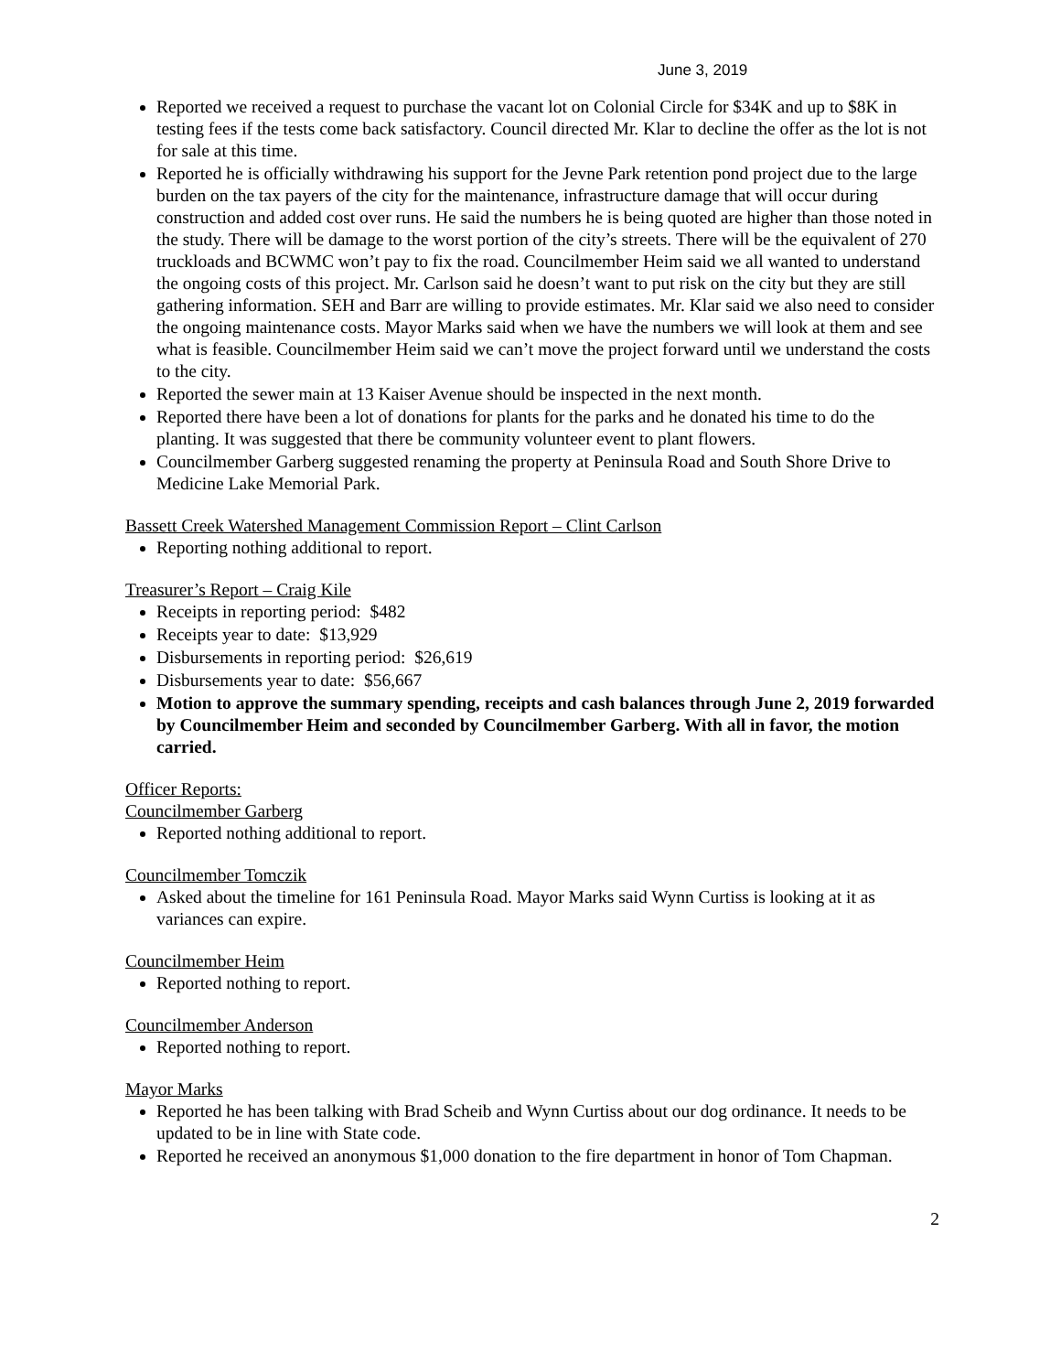June 3, 2019
Reported we received a request to purchase the vacant lot on Colonial Circle for $34K and up to $8K in testing fees if the tests come back satisfactory. Council directed Mr. Klar to decline the offer as the lot is not for sale at this time.
Reported he is officially withdrawing his support for the Jevne Park retention pond project due to the large burden on the tax payers of the city for the maintenance, infrastructure damage that will occur during construction and added cost over runs. He said the numbers he is being quoted are higher than those noted in the study. There will be damage to the worst portion of the city’s streets. There will be the equivalent of 270 truckloads and BCWMC won’t pay to fix the road. Councilmember Heim said we all wanted to understand the ongoing costs of this project. Mr. Carlson said he doesn’t want to put risk on the city but they are still gathering information. SEH and Barr are willing to provide estimates. Mr. Klar said we also need to consider the ongoing maintenance costs. Mayor Marks said when we have the numbers we will look at them and see what is feasible. Councilmember Heim said we can’t move the project forward until we understand the costs to the city.
Reported the sewer main at 13 Kaiser Avenue should be inspected in the next month.
Reported there have been a lot of donations for plants for the parks and he donated his time to do the planting. It was suggested that there be community volunteer event to plant flowers.
Councilmember Garberg suggested renaming the property at Peninsula Road and South Shore Drive to Medicine Lake Memorial Park.
Bassett Creek Watershed Management Commission Report – Clint Carlson
Reporting nothing additional to report.
Treasurer’s Report – Craig Kile
Receipts in reporting period: $482
Receipts year to date: $13,929
Disbursements in reporting period: $26,619
Disbursements year to date: $56,667
Motion to approve the summary spending, receipts and cash balances through June 2, 2019 forwarded by Councilmember Heim and seconded by Councilmember Garberg. With all in favor, the motion carried.
Officer Reports:
Councilmember Garberg
Reported nothing additional to report.
Councilmember Tomczik
Asked about the timeline for 161 Peninsula Road. Mayor Marks said Wynn Curtiss is looking at it as variances can expire.
Councilmember Heim
Reported nothing to report.
Councilmember Anderson
Reported nothing to report.
Mayor Marks
Reported he has been talking with Brad Scheib and Wynn Curtiss about our dog ordinance. It needs to be updated to be in line with State code.
Reported he received an anonymous $1,000 donation to the fire department in honor of Tom Chapman.
2